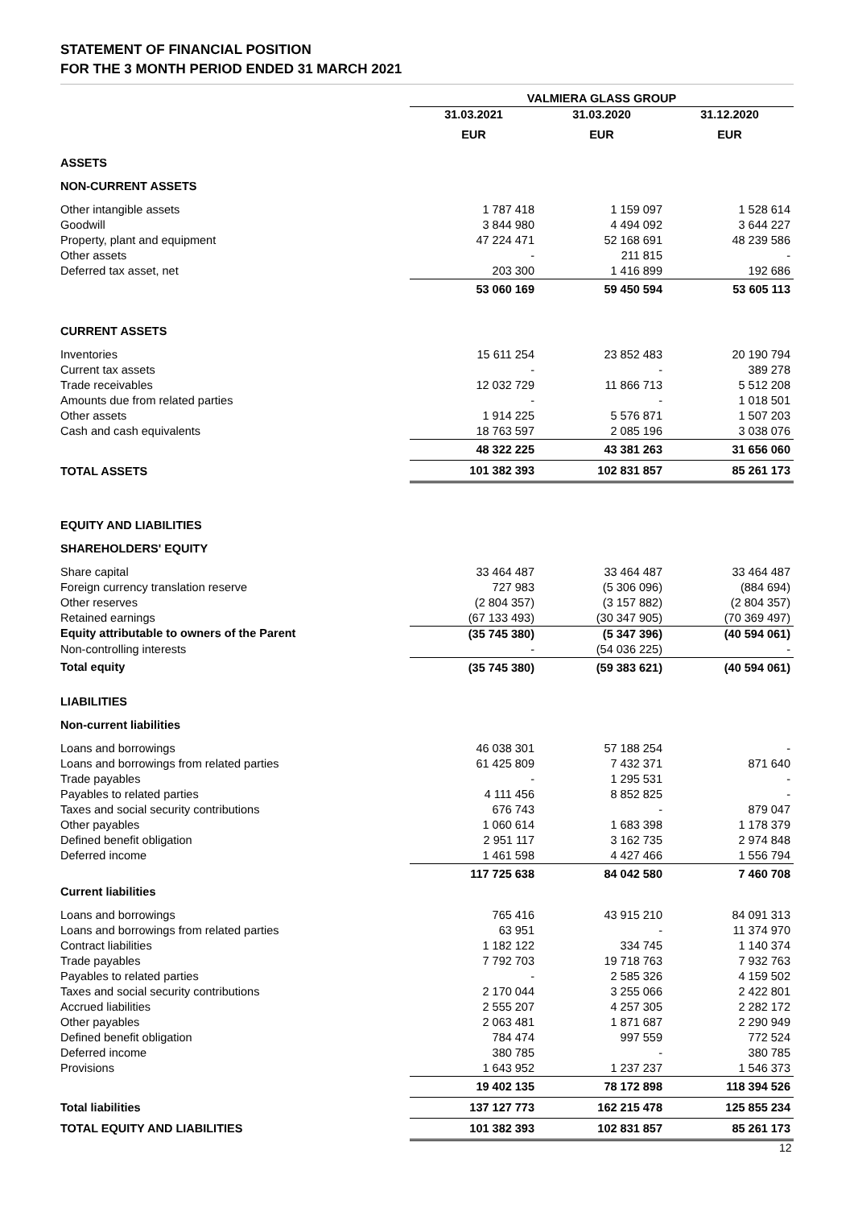STATEMENT OF FINANCIAL POSITION
FOR THE 3 MONTH PERIOD ENDED 31 MARCH 2021
| | VALMIERA GLASS GROUP | | |
| --- | --- | --- | --- |
| | 31.03.2021 | 31.03.2020 | 31.12.2020 |
| | EUR | EUR | EUR |
| ASSETS | | | |
| NON-CURRENT ASSETS | | | |
| Other intangible assets | 1 787 418 | 1 159 097 | 1 528 614 |
| Goodwill | 3 844 980 | 4 494 092 | 3 644 227 |
| Property, plant and equipment | 47 224 471 | 52 168 691 | 48 239 586 |
| Other assets | - | 211 815 | - |
| Deferred tax asset, net | 203 300 | 1 416 899 | 192 686 |
| | 53 060 169 | 59 450 594 | 53 605 113 |
| CURRENT ASSETS | | | |
| Inventories | 15 611 254 | 23 852 483 | 20 190 794 |
| Current tax assets | - | - | 389 278 |
| Trade receivables | 12 032 729 | 11 866 713 | 5 512 208 |
| Amounts due from related parties | - | - | 1 018 501 |
| Other assets | 1 914 225 | 5 576 871 | 1 507 203 |
| Cash and cash equivalents | 18 763 597 | 2 085 196 | 3 038 076 |
| | 48 322 225 | 43 381 263 | 31 656 060 |
| TOTAL ASSETS | 101 382 393 | 102 831 857 | 85 261 173 |
| EQUITY AND LIABILITIES | | | |
| SHAREHOLDERS' EQUITY | | | |
| Share capital | 33 464 487 | 33 464 487 | 33 464 487 |
| Foreign currency translation reserve | 727 983 | (5 306 096) | (884 694) |
| Other reserves | (2 804 357) | (3 157 882) | (2 804 357) |
| Retained earnings | (67 133 493) | (30 347 905) | (70 369 497) |
| Equity attributable to owners of the Parent | (35 745 380) | (5 347 396) | (40 594 061) |
| Non-controlling interests | - | (54 036 225) | - |
| Total equity | (35 745 380) | (59 383 621) | (40 594 061) |
| LIABILITIES | | | |
| Non-current liabilities | | | |
| Loans and borrowings | 46 038 301 | 57 188 254 | - |
| Loans and borrowings from related parties | 61 425 809 | 7 432 371 | 871 640 |
| Trade payables | - | 1 295 531 | - |
| Payables to related parties | 4 111 456 | 8 852 825 | - |
| Taxes and social security contributions | 676 743 | - | 879 047 |
| Other payables | 1 060 614 | 1 683 398 | 1 178 379 |
| Defined benefit obligation | 2 951 117 | 3 162 735 | 2 974 848 |
| Deferred income | 1 461 598 | 4 427 466 | 1 556 794 |
| | 117 725 638 | 84 042 580 | 7 460 708 |
| Current liabilities | | | |
| Loans and borrowings | 765 416 | 43 915 210 | 84 091 313 |
| Loans and borrowings from related parties | 63 951 | - | 11 374 970 |
| Contract liabilities | 1 182 122 | 334 745 | 1 140 374 |
| Trade payables | 7 792 703 | 19 718 763 | 7 932 763 |
| Payables to related parties | - | 2 585 326 | 4 159 502 |
| Taxes and social security contributions | 2 170 044 | 3 255 066 | 2 422 801 |
| Accrued liabilities | 2 555 207 | 4 257 305 | 2 282 172 |
| Other payables | 2 063 481 | 1 871 687 | 2 290 949 |
| Defined benefit obligation | 784 474 | 997 559 | 772 524 |
| Deferred income | 380 785 | - | 380 785 |
| Provisions | 1 643 952 | 1 237 237 | 1 546 373 |
| | 19 402 135 | 78 172 898 | 118 394 526 |
| Total liabilities | 137 127 773 | 162 215 478 | 125 855 234 |
| TOTAL EQUITY AND LIABILITIES | 101 382 393 | 102 831 857 | 85 261 173 |
12